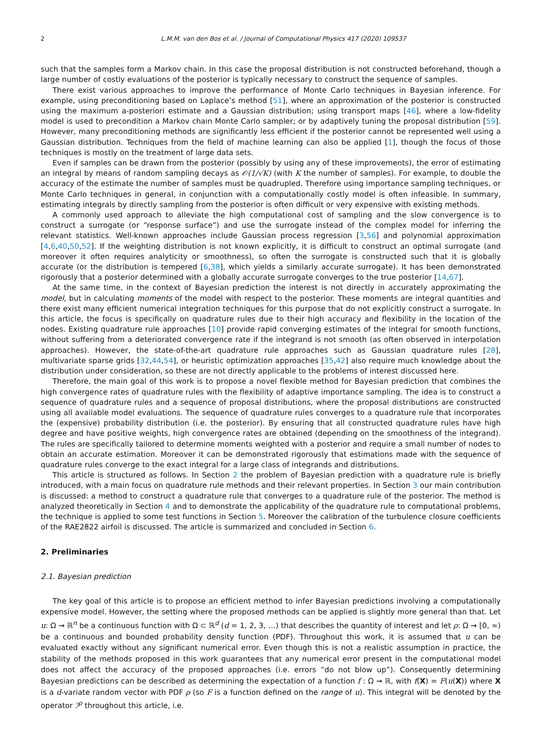2 L.M.M. van den Bos et al. / Journal of Computational Physics 417 (2020) 109537
such that the samples form a Markov chain. In this case the proposal distribution is not constructed beforehand, though a large number of costly evaluations of the posterior is typically necessary to construct the sequence of samples.
There exist various approaches to improve the performance of Monte Carlo techniques in Bayesian inference. For example, using preconditioning based on Laplace’s method [51], where an approximation of the posterior is constructed using the maximum a-posteriori estimate and a Gaussian distribution; using transport maps [46], where a low-fidelity model is used to precondition a Markov chain Monte Carlo sampler; or by adaptively tuning the proposal distribution [59]. However, many preconditioning methods are significantly less efficient if the posterior cannot be represented well using a Gaussian distribution. Techniques from the field of machine learning can also be applied [1], though the focus of those techniques is mostly on the treatment of large data sets.
Even if samples can be drawn from the posterior (possibly by using any of these improvements), the error of estimating an integral by means of random sampling decays as 𝒪(1/√K) (with K the number of samples). For example, to double the accuracy of the estimate the number of samples must be quadrupled. Therefore using importance sampling techniques, or Monte Carlo techniques in general, in conjunction with a computationally costly model is often infeasible. In summary, estimating integrals by directly sampling from the posterior is often difficult or very expensive with existing methods.
A commonly used approach to alleviate the high computational cost of sampling and the slow convergence is to construct a surrogate (or “response surface”) and use the surrogate instead of the complex model for inferring the relevant statistics. Well-known approaches include Gaussian process regression [3,56] and polynomial approximation [4,6,40,50,52]. If the weighting distribution is not known explicitly, it is difficult to construct an optimal surrogate (and moreover it often requires analyticity or smoothness), so often the surrogate is constructed such that it is globally accurate (or the distribution is tempered [6,38], which yields a similarly accurate surrogate). It has been demonstrated rigorously that a posterior determined with a globally accurate surrogate converges to the true posterior [14,67].
At the same time, in the context of Bayesian prediction the interest is not directly in accurately approximating the model, but in calculating moments of the model with respect to the posterior. These moments are integral quantities and there exist many efficient numerical integration techniques for this purpose that do not explicitly construct a surrogate. In this article, the focus is specifically on quadrature rules due to their high accuracy and flexibility in the location of the nodes. Existing quadrature rule approaches [10] provide rapid converging estimates of the integral for smooth functions, without suffering from a deteriorated convergence rate if the integrand is not smooth (as often observed in interpolation approaches). However, the state-of-the-art quadrature rule approaches such as Gaussian quadrature rules [28], multivariate sparse grids [32,44,54], or heuristic optimization approaches [35,42] also require much knowledge about the distribution under consideration, so these are not directly applicable to the problems of interest discussed here.
Therefore, the main goal of this work is to propose a novel flexible method for Bayesian prediction that combines the high convergence rates of quadrature rules with the flexibility of adaptive importance sampling. The idea is to construct a sequence of quadrature rules and a sequence of proposal distributions, where the proposal distributions are constructed using all available model evaluations. The sequence of quadrature rules converges to a quadrature rule that incorporates the (expensive) probability distribution (i.e. the posterior). By ensuring that all constructed quadrature rules have high degree and have positive weights, high convergence rates are obtained (depending on the smoothness of the integrand). The rules are specifically tailored to determine moments weighted with a posterior and require a small number of nodes to obtain an accurate estimation. Moreover it can be demonstrated rigorously that estimations made with the sequence of quadrature rules converge to the exact integral for a large class of integrands and distributions.
This article is structured as follows. In Section 2 the problem of Bayesian prediction with a quadrature rule is briefly introduced, with a main focus on quadrature rule methods and their relevant properties. In Section 3 our main contribution is discussed: a method to construct a quadrature rule that converges to a quadrature rule of the posterior. The method is analyzed theoretically in Section 4 and to demonstrate the applicability of the quadrature rule to computational problems, the technique is applied to some test functions in Section 5. Moreover the calibration of the turbulence closure coefficients of the RAE2822 airfoil is discussed. The article is summarized and concluded in Section 6.
2. Preliminaries
2.1. Bayesian prediction
The key goal of this article is to propose an efficient method to infer Bayesian predictions involving a computationally expensive model. However, the setting where the proposed methods can be applied is slightly more general than that. Let u: Ω → ℝ<sup>n</sup> be a continuous function with Ω ⊂ ℝ<sup>d</sup> (d = 1, 2, 3, …) that describes the quantity of interest and let ρ: Ω → [0, ∞) be a continuous and bounded probability density function (PDF). Throughout this work, it is assumed that u can be evaluated exactly without any significant numerical error. Even though this is not a realistic assumption in practice, the stability of the methods proposed in this work guarantees that any numerical error present in the computational model does not affect the accuracy of the proposed approaches (i.e. errors “do not blow up”). Consequently determining Bayesian predictions can be described as determining the expectation of a function f : Ω → ℝ, with f(X) = F(u(X)) where X is a d-variate random vector with PDF ρ (so F is a function defined on the range of u). This integral will be denoted by the operator ℐ<sup>ρ</sup> throughout this article, i.e.